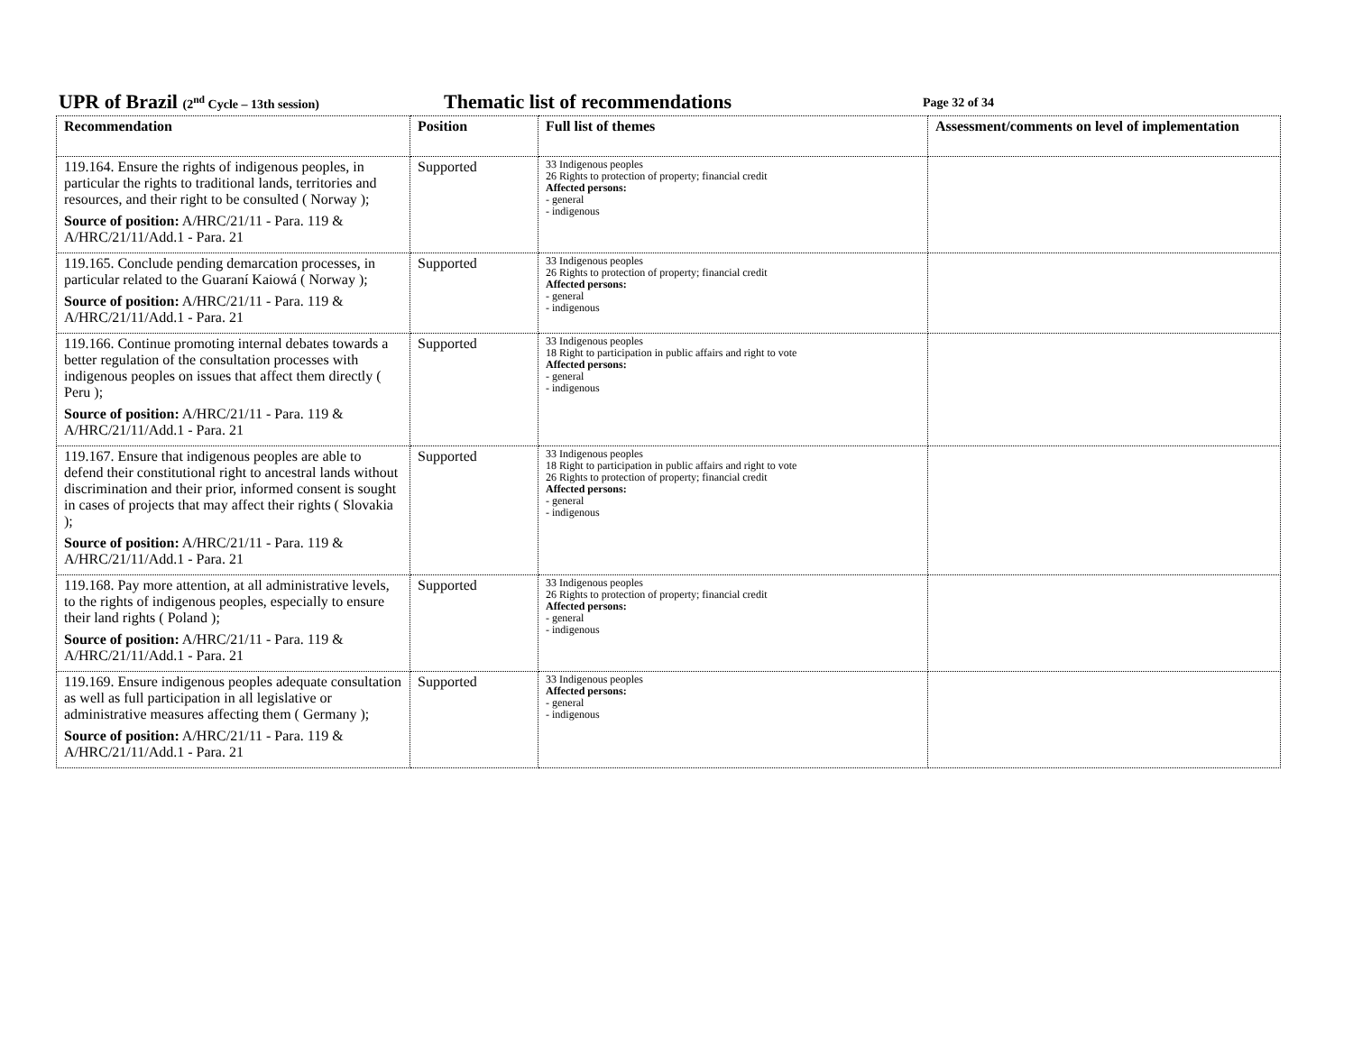UPR of Brazil (2<sup>nd</sup> Cycle – 13th session) Thematic list of recommendations Page 32 of 34
| Recommendation | Position | Full list of themes | Assessment/comments on level of implementation |
| --- | --- | --- | --- |
| 119.164. Ensure the rights of indigenous peoples, in particular the rights to traditional lands, territories and resources, and their right to be consulted ( Norway ); Source of position: A/HRC/21/11 - Para. 119 & A/HRC/21/11/Add.1 - Para. 21 | Supported | 33 Indigenous peoples 26 Rights to protection of property; financial credit Affected persons: - general - indigenous | |
| 119.165. Conclude pending demarcation processes, in particular related to the Guaraní Kaiowá ( Norway ); Source of position: A/HRC/21/11 - Para. 119 & A/HRC/21/11/Add.1 - Para. 21 | Supported | 33 Indigenous peoples 26 Rights to protection of property; financial credit Affected persons: - general - indigenous | |
| 119.166. Continue promoting internal debates towards a better regulation of the consultation processes with indigenous peoples on issues that affect them directly ( Peru ); Source of position: A/HRC/21/11 - Para. 119 & A/HRC/21/11/Add.1 - Para. 21 | Supported | 33 Indigenous peoples 18 Right to participation in public affairs and right to vote Affected persons: - general - indigenous | |
| 119.167. Ensure that indigenous peoples are able to defend their constitutional right to ancestral lands without discrimination and their prior, informed consent is sought in cases of projects that may affect their rights ( Slovakia ); Source of position: A/HRC/21/11 - Para. 119 & A/HRC/21/11/Add.1 - Para. 21 | Supported | 33 Indigenous peoples 18 Right to participation in public affairs and right to vote 26 Rights to protection of property; financial credit Affected persons: - general - indigenous | |
| 119.168. Pay more attention, at all administrative levels, to the rights of indigenous peoples, especially to ensure their land rights ( Poland ); Source of position: A/HRC/21/11 - Para. 119 & A/HRC/21/11/Add.1 - Para. 21 | Supported | 33 Indigenous peoples 26 Rights to protection of property; financial credit Affected persons: - general - indigenous | |
| 119.169. Ensure indigenous peoples adequate consultation as well as full participation in all legislative or administrative measures affecting them ( Germany ); Source of position: A/HRC/21/11 - Para. 119 & A/HRC/21/11/Add.1 - Para. 21 | Supported | 33 Indigenous peoples Affected persons: - general - indigenous | |